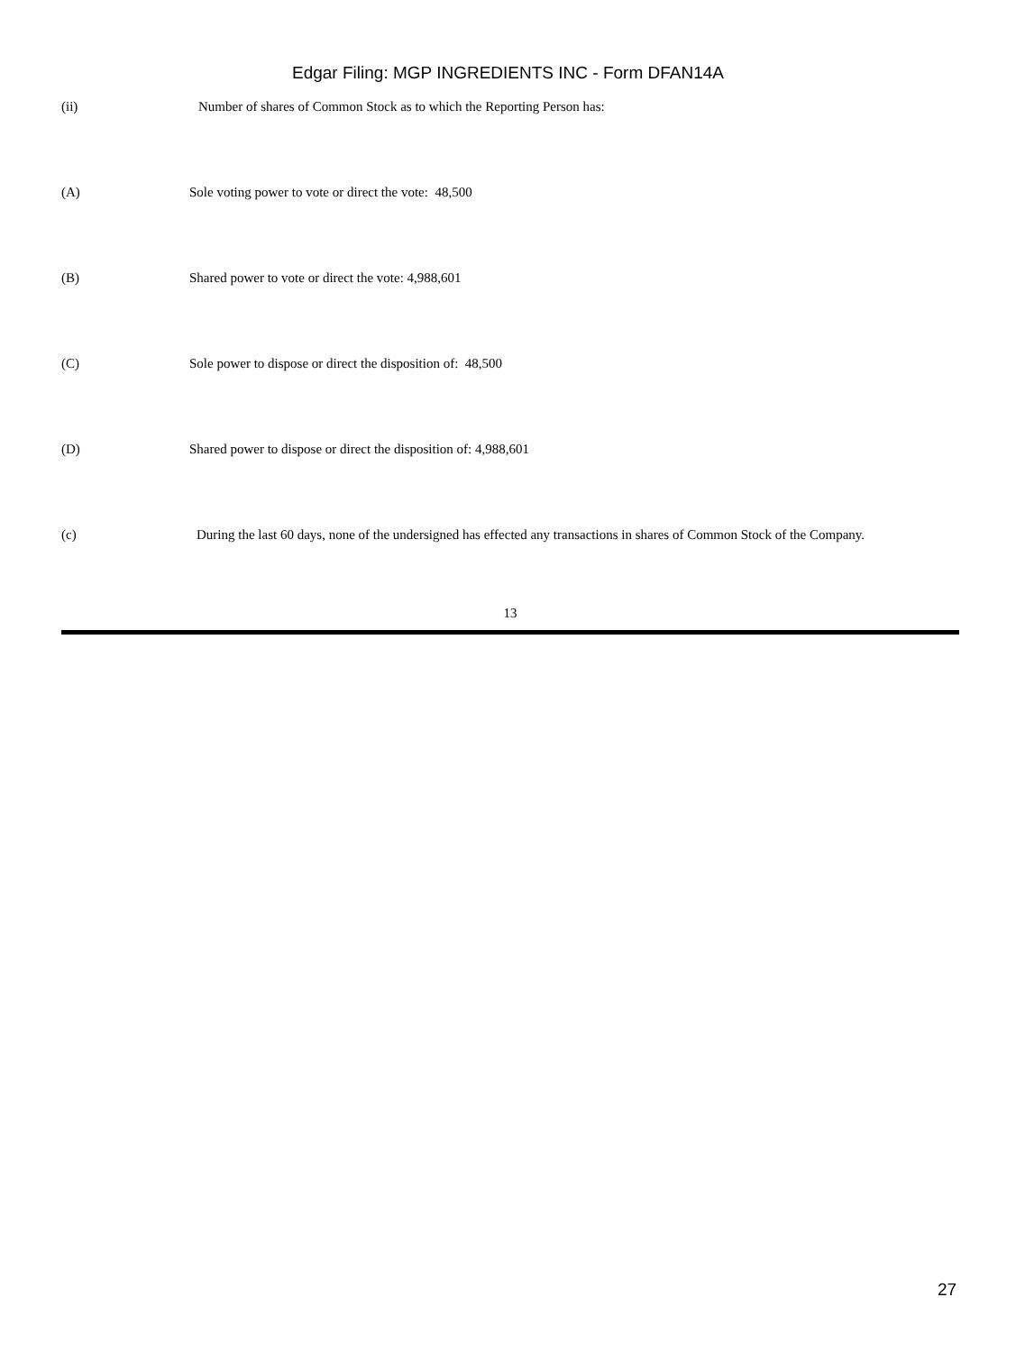Edgar Filing: MGP INGREDIENTS INC - Form DFAN14A
(ii) Number of shares of Common Stock as to which the Reporting Person has:
(A) Sole voting power to vote or direct the vote: 48,500
(B) Shared power to vote or direct the vote: 4,988,601
(C) Sole power to dispose or direct the disposition of: 48,500
(D) Shared power to dispose or direct the disposition of: 4,988,601
(c) During the last 60 days, none of the undersigned has effected any transactions in shares of Common Stock of the Company.
13
27